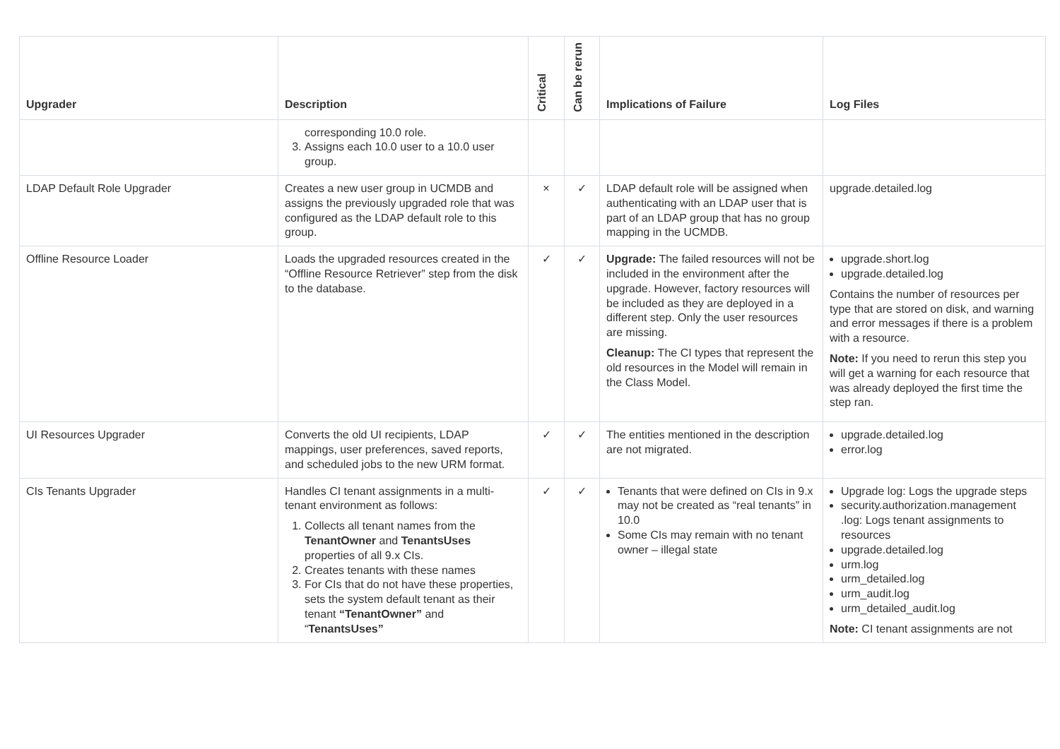| Upgrader | Description | Critical | Can be rerun | Implications of Failure | Log Files |
| --- | --- | --- | --- | --- | --- |
| | corresponding 10.0 role. 3. Assigns each 10.0 user to a 10.0 user group. | | | | |
| LDAP Default Role Upgrader | Creates a new user group in UCMDB and assigns the previously upgraded role that was configured as the LDAP default role to this group. | × | ✓ | LDAP default role will be assigned when authenticating with an LDAP user that is part of an LDAP group that has no group mapping in the UCMDB. | upgrade.detailed.log |
| Offline Resource Loader | Loads the upgraded resources created in the “Offline Resource Retriever” step from the disk to the database. | ✓ | ✓ | Upgrade: The failed resources will not be included in the environment after the upgrade. However, factory resources will be included as they are deployed in a different step. Only the user resources are missing. Cleanup: The CI types that represent the old resources in the Model will remain in the Class Model. | upgrade.short.log upgrade.detailed.log Contains the number of resources per type that are stored on disk, and warning and error messages if there is a problem with a resource. Note: If you need to rerun this step you will get a warning for each resource that was already deployed the first time the step ran. |
| UI Resources Upgrader | Converts the old UI recipients, LDAP mappings, user preferences, saved reports, and scheduled jobs to the new URM format. | ✓ | ✓ | The entities mentioned in the description are not migrated. | upgrade.detailed.log error.log |
| CIs Tenants Upgrader | Handles CI tenant assignments in a multi-tenant environment as follows: 1. Collects all tenant names from the TenantOwner and TenantsUses properties of all 9.x CIs. 2. Creates tenants with these names 3. For CIs that do not have these properties, sets the system default tenant as their tenant “TenantOwner” and “ TenantsUses” | ✓ | ✓ | Tenants that were defined on CIs in 9.x may not be created as “real tenants” in 10.0 Some CIs may remain with no tenant owner – illegal state | Upgrade log: Logs the upgrade steps security.authorization.management .log: Logs tenant assignments to resources upgrade.detailed.log urm.log urm_detailed.log urm_audit.log urm_detailed_audit.log Note: CI tenant assignments are not |